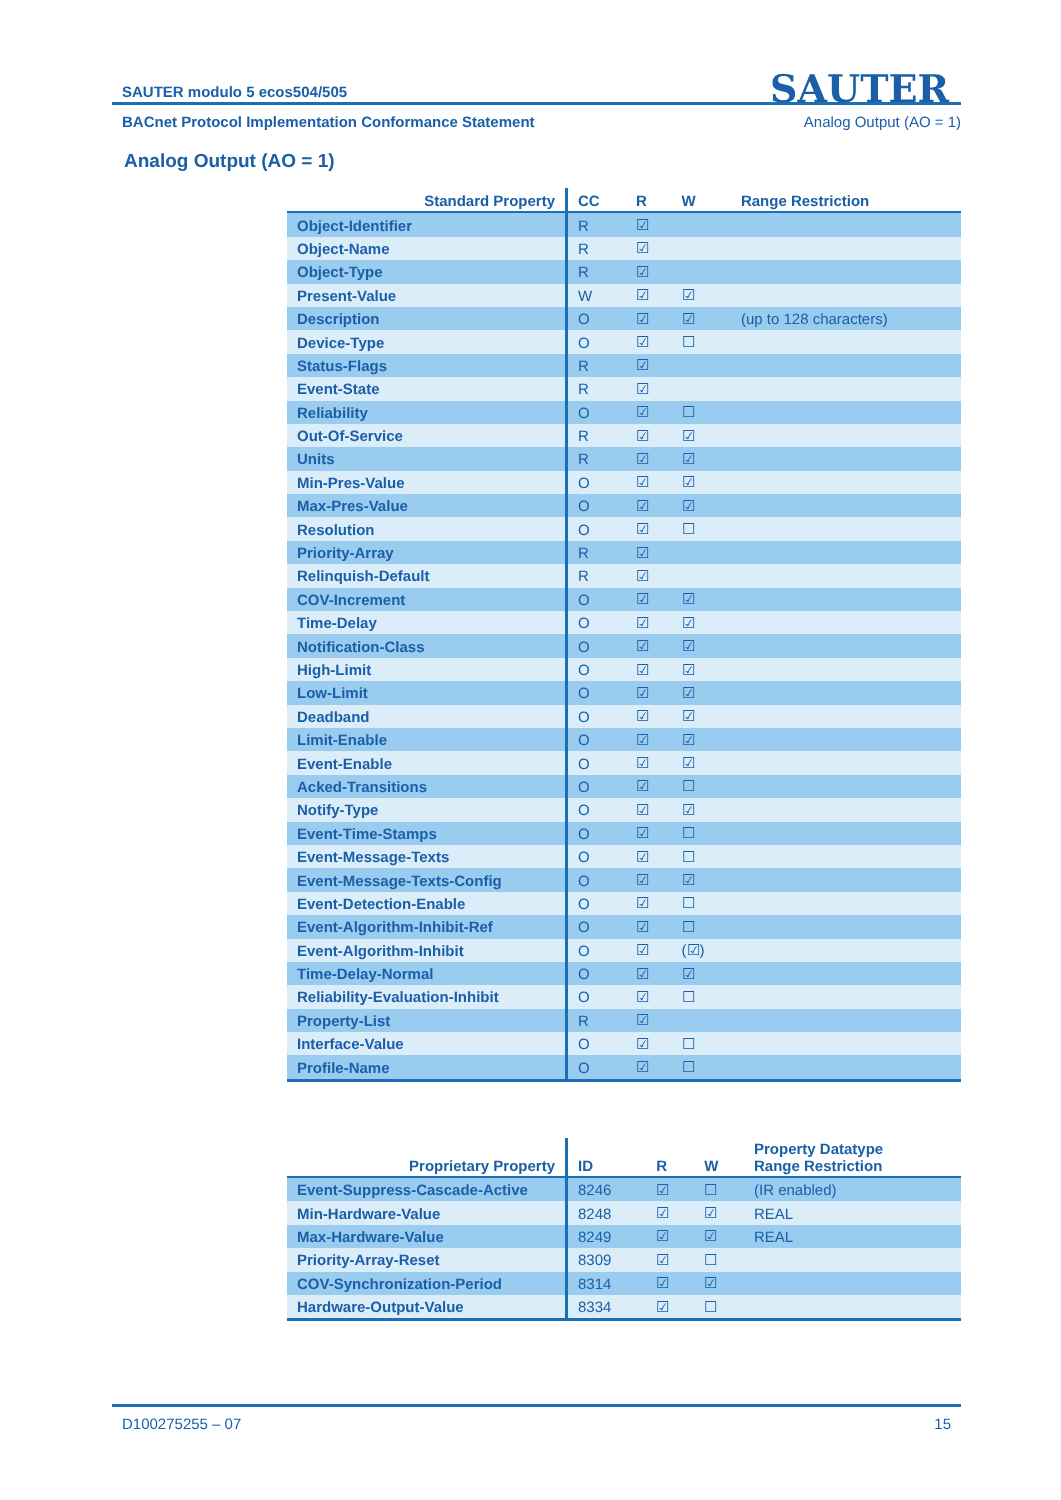SAUTER modulo 5 ecos504/505
SAUTER
BACnet Protocol Implementation Conformance Statement Analog Output (AO = 1)
Analog Output (AO = 1)
| Standard Property | CC | R | W | Range Restriction |
| --- | --- | --- | --- | --- |
| Object-Identifier | R | ☑ | | |
| Object-Name | R | ☑ | | |
| Object-Type | R | ☑ | | |
| Present-Value | W | ☑ | ☑ | |
| Description | O | ☑ | ☑ | (up to 128 characters) |
| Device-Type | O | ☑ | ☐ | |
| Status-Flags | R | ☑ | | |
| Event-State | R | ☑ | | |
| Reliability | O | ☑ | ☐ | |
| Out-Of-Service | R | ☑ | ☑ | |
| Units | R | ☑ | ☑ | |
| Min-Pres-Value | O | ☑ | ☑ | |
| Max-Pres-Value | O | ☑ | ☑ | |
| Resolution | O | ☑ | ☐ | |
| Priority-Array | R | ☑ | | |
| Relinquish-Default | R | ☑ | | |
| COV-Increment | O | ☑ | ☑ | |
| Time-Delay | O | ☑ | ☑ | |
| Notification-Class | O | ☑ | ☑ | |
| High-Limit | O | ☑ | ☑ | |
| Low-Limit | O | ☑ | ☑ | |
| Deadband | O | ☑ | ☑ | |
| Limit-Enable | O | ☑ | ☑ | |
| Event-Enable | O | ☑ | ☑ | |
| Acked-Transitions | O | ☑ | ☐ | |
| Notify-Type | O | ☑ | ☑ | |
| Event-Time-Stamps | O | ☑ | ☐ | |
| Event-Message-Texts | O | ☑ | ☐ | |
| Event-Message-Texts-Config | O | ☑ | ☑ | |
| Event-Detection-Enable | O | ☑ | ☐ | |
| Event-Algorithm-Inhibit-Ref | O | ☑ | ☐ | |
| Event-Algorithm-Inhibit | O | ☑ | (☑) | |
| Time-Delay-Normal | O | ☑ | ☑ | |
| Reliability-Evaluation-Inhibit | O | ☑ | ☐ | |
| Property-List | R | ☑ | | |
| Interface-Value | O | ☑ | ☐ | |
| Profile-Name | O | ☑ | ☐ | |
| Proprietary Property | ID | R | W | Property Datatype Range Restriction |
| --- | --- | --- | --- | --- |
| Event-Suppress-Cascade-Active | 8246 | ☑ | ☐ | (IR enabled) |
| Min-Hardware-Value | 8248 | ☑ | ☑ | REAL |
| Max-Hardware-Value | 8249 | ☑ | ☑ | REAL |
| Priority-Array-Reset | 8309 | ☑ | ☐ | |
| COV-Synchronization-Period | 8314 | ☑ | ☑ | |
| Hardware-Output-Value | 8334 | ☑ | ☐ | |
D100275255 – 07 15